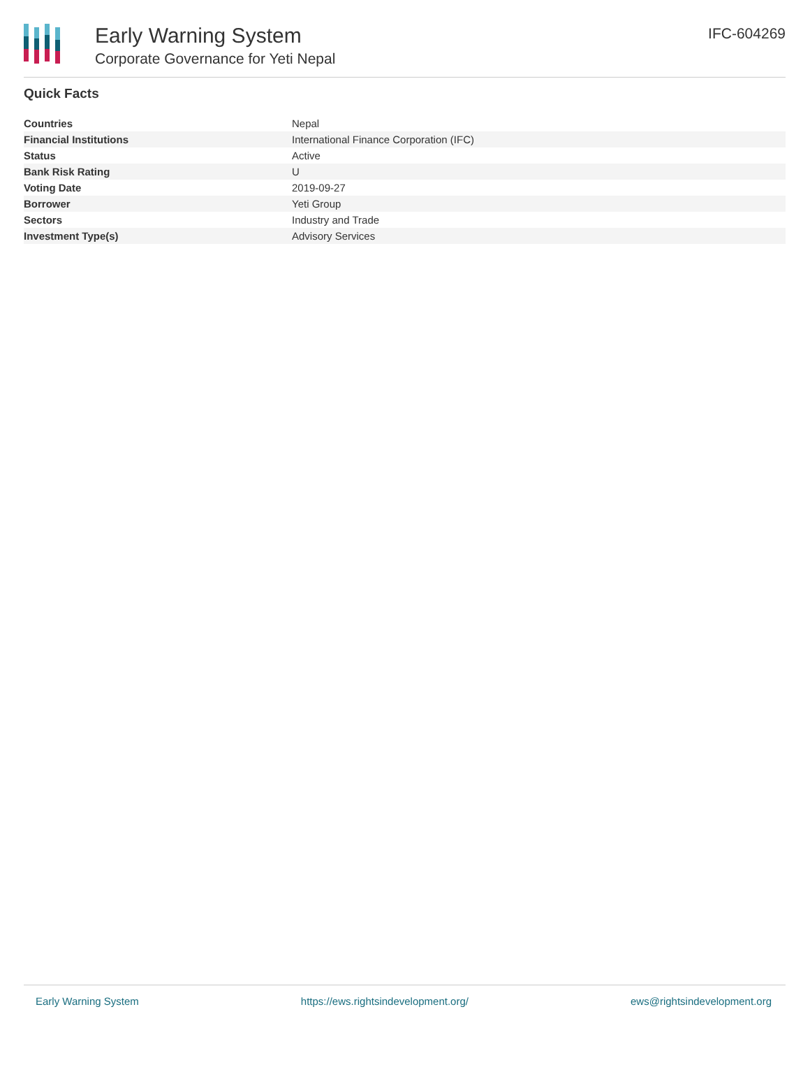Early Warning System
Corporate Governance for Yeti Nepal
IFC-604269
Quick Facts
| Countries | Nepal |
| Financial Institutions | International Finance Corporation (IFC) |
| Status | Active |
| Bank Risk Rating | U |
| Voting Date | 2019-09-27 |
| Borrower | Yeti Group |
| Sectors | Industry and Trade |
| Investment Type(s) | Advisory Services |
Early Warning System https://ews.rightsindevelopment.org/ ews@rightsindevelopment.org